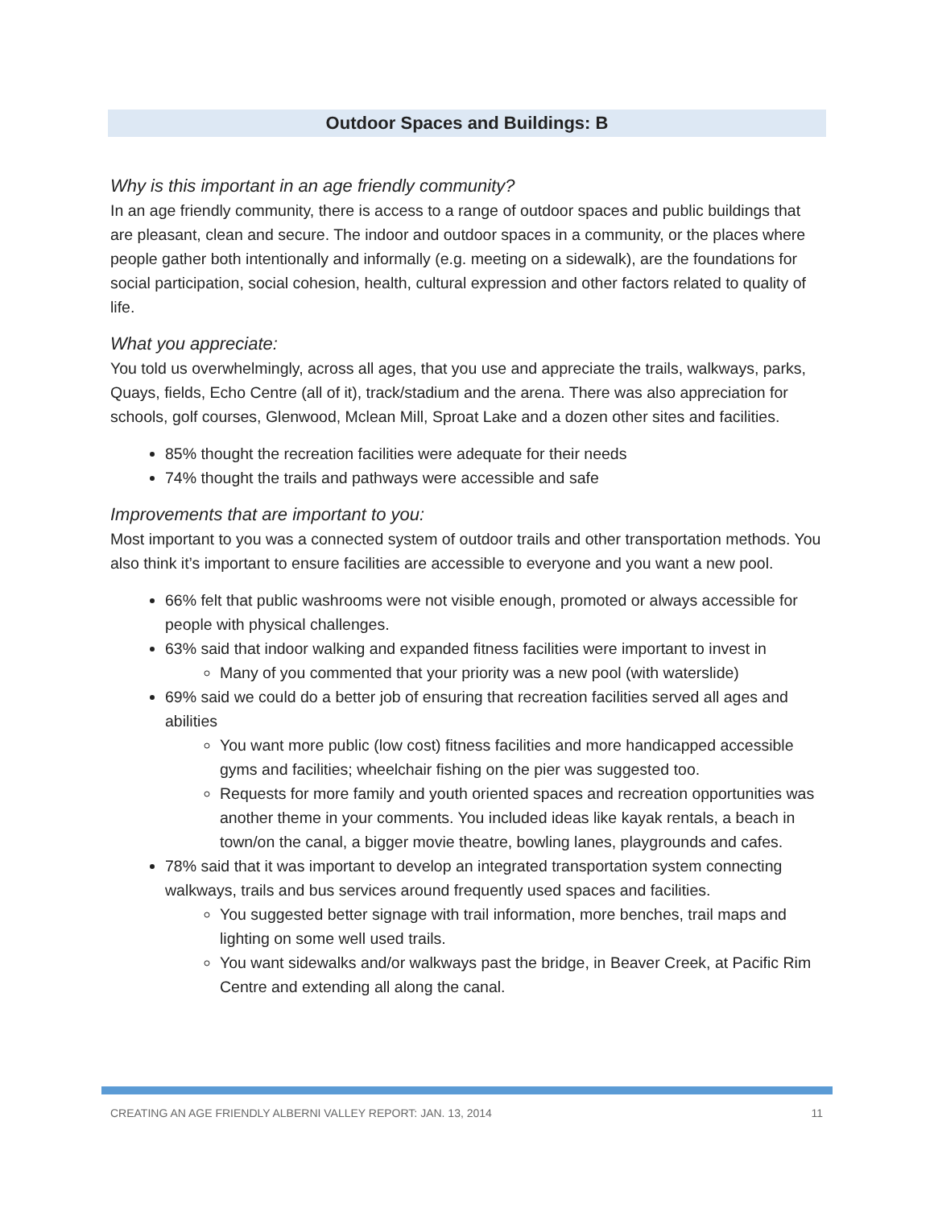Outdoor Spaces and Buildings: B
Why is this important in an age friendly community?
In an age friendly community, there is access to a range of outdoor spaces and public buildings that are pleasant, clean and secure. The indoor and outdoor spaces in a community, or the places where people gather both intentionally and informally (e.g. meeting on a sidewalk), are the foundations for social participation, social cohesion, health, cultural expression and other factors related to quality of life.
What you appreciate:
You told us overwhelmingly, across all ages, that you use and appreciate the trails, walkways, parks, Quays, fields, Echo Centre (all of it), track/stadium and the arena. There was also appreciation for schools, golf courses, Glenwood, Mclean Mill, Sproat Lake and a dozen other sites and facilities.
85% thought the recreation facilities were adequate for their needs
74% thought the trails and pathways were accessible and safe
Improvements that are important to you:
Most important to you was a connected system of outdoor trails and other transportation methods. You also think it’s important to ensure facilities are accessible to everyone and you want a new pool.
66% felt that public washrooms were not visible enough, promoted or always accessible for people with physical challenges.
63% said that indoor walking and expanded fitness facilities were important to invest in
Many of you commented that your priority was a new pool (with waterslide)
69% said we could do a better job of ensuring that recreation facilities served all ages and abilities
You want more public (low cost) fitness facilities and more handicapped accessible gyms and facilities; wheelchair fishing on the pier was suggested too.
Requests for more family and youth oriented spaces and recreation opportunities was another theme in your comments. You included ideas like kayak rentals, a beach in town/on the canal, a bigger movie theatre, bowling lanes, playgrounds and cafes.
78% said that it was important to develop an integrated transportation system connecting walkways, trails and bus services around frequently used spaces and facilities.
You suggested better signage with trail information, more benches, trail maps and lighting on some well used trails.
You want sidewalks and/or walkways past the bridge, in Beaver Creek, at Pacific Rim Centre and extending all along the canal.
CREATING AN AGE FRIENDLY ALBERNI VALLEY REPORT: JAN. 13, 2014 11